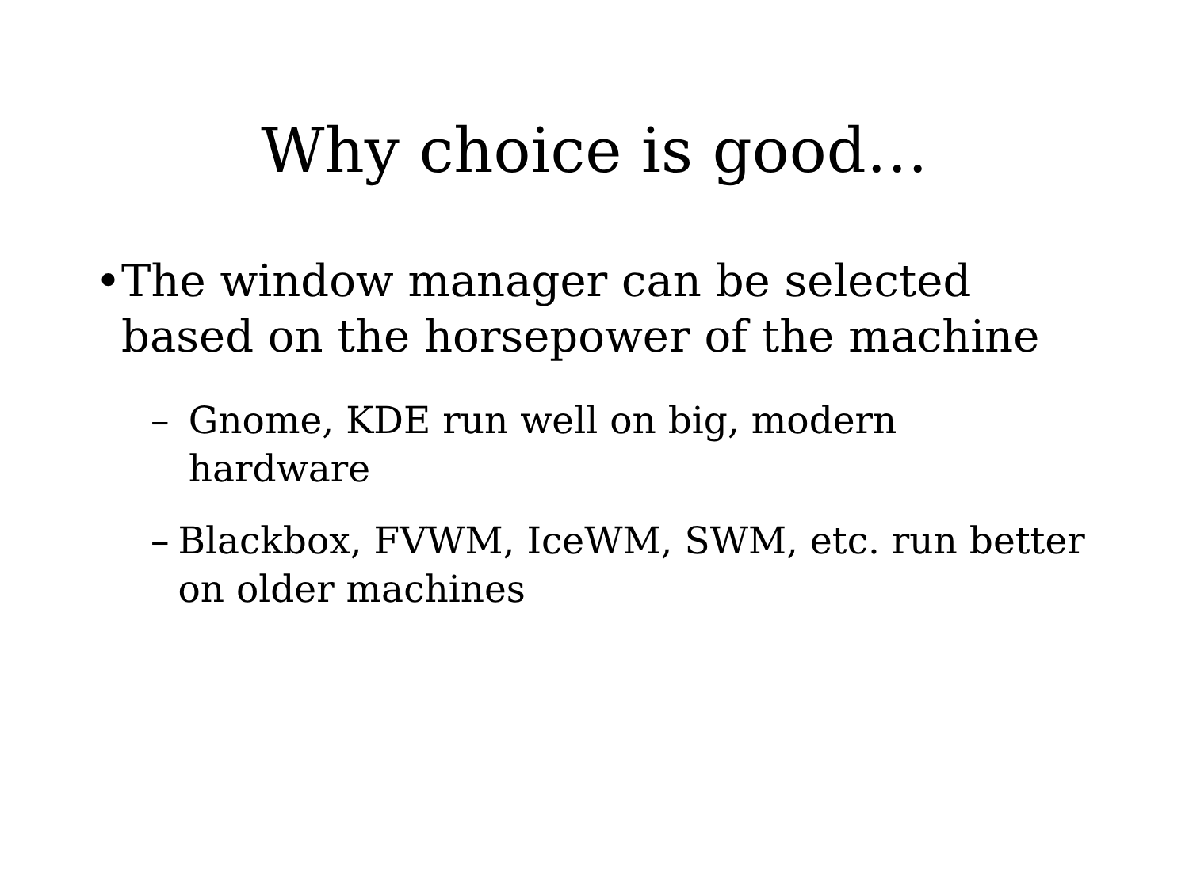Why choice is good…
• The window manager can be selected based on the horsepower of the machine
– Gnome, KDE run well on big, modern hardware
– Blackbox, FVWM, IceWM, SWM, etc. run better on older machines